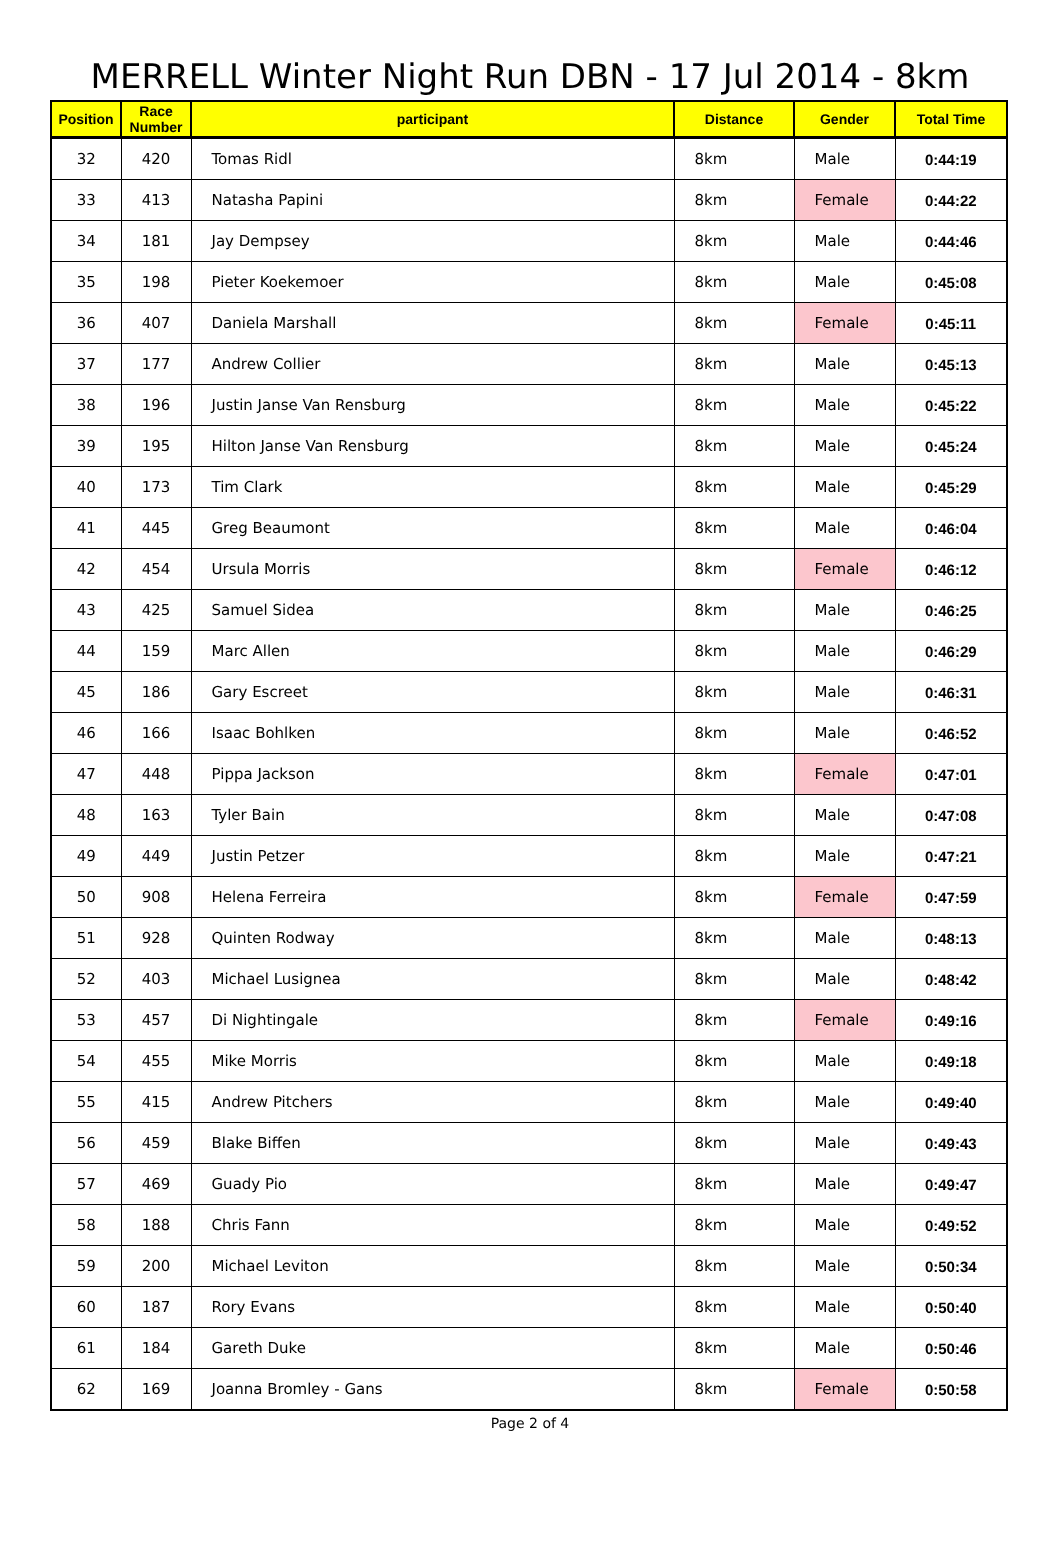MERRELL Winter Night Run DBN - 17 Jul 2014 - 8km
| Position | Race Number | participant | Distance | Gender | Total Time |
| --- | --- | --- | --- | --- | --- |
| 32 | 420 | Tomas Ridl | 8km | Male | 0:44:19 |
| 33 | 413 | Natasha Papini | 8km | Female | 0:44:22 |
| 34 | 181 | Jay Dempsey | 8km | Male | 0:44:46 |
| 35 | 198 | Pieter Koekemoer | 8km | Male | 0:45:08 |
| 36 | 407 | Daniela Marshall | 8km | Female | 0:45:11 |
| 37 | 177 | Andrew Collier | 8km | Male | 0:45:13 |
| 38 | 196 | Justin Janse Van Rensburg | 8km | Male | 0:45:22 |
| 39 | 195 | Hilton Janse Van Rensburg | 8km | Male | 0:45:24 |
| 40 | 173 | Tim Clark | 8km | Male | 0:45:29 |
| 41 | 445 | Greg Beaumont | 8km | Male | 0:46:04 |
| 42 | 454 | Ursula Morris | 8km | Female | 0:46:12 |
| 43 | 425 | Samuel Sidea | 8km | Male | 0:46:25 |
| 44 | 159 | Marc Allen | 8km | Male | 0:46:29 |
| 45 | 186 | Gary Escreet | 8km | Male | 0:46:31 |
| 46 | 166 | Isaac Bohlken | 8km | Male | 0:46:52 |
| 47 | 448 | Pippa Jackson | 8km | Female | 0:47:01 |
| 48 | 163 | Tyler Bain | 8km | Male | 0:47:08 |
| 49 | 449 | Justin Petzer | 8km | Male | 0:47:21 |
| 50 | 908 | Helena Ferreira | 8km | Female | 0:47:59 |
| 51 | 928 | Quinten Rodway | 8km | Male | 0:48:13 |
| 52 | 403 | Michael Lusignea | 8km | Male | 0:48:42 |
| 53 | 457 | Di Nightingale | 8km | Female | 0:49:16 |
| 54 | 455 | Mike Morris | 8km | Male | 0:49:18 |
| 55 | 415 | Andrew Pitchers | 8km | Male | 0:49:40 |
| 56 | 459 | Blake Biffen | 8km | Male | 0:49:43 |
| 57 | 469 | Guady Pio | 8km | Male | 0:49:47 |
| 58 | 188 | Chris Fann | 8km | Male | 0:49:52 |
| 59 | 200 | Michael Leviton | 8km | Male | 0:50:34 |
| 60 | 187 | Rory Evans | 8km | Male | 0:50:40 |
| 61 | 184 | Gareth Duke | 8km | Male | 0:50:46 |
| 62 | 169 | Joanna Bromley - Gans | 8km | Female | 0:50:58 |
Page 2 of 4